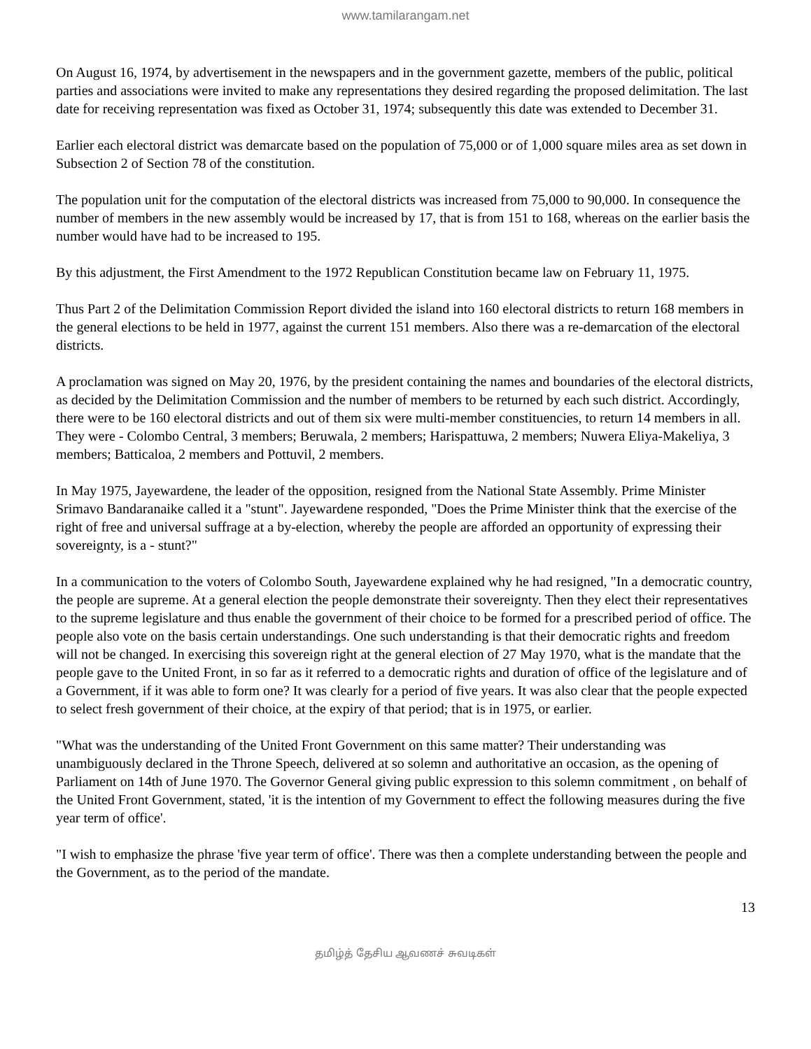www.tamilarangam.net
On August 16, 1974, by advertisement in the newspapers and in the government gazette, members of the public, political parties and associations were invited to make any representations they desired regarding the proposed delimitation. The last date for receiving representation was fixed as October 31, 1974; subsequently this date was extended to December 31.
Earlier each electoral district was demarcate based on the population of 75,000 or of 1,000 square miles area as set down in Subsection 2 of Section 78 of the constitution.
The population unit for the computation of the electoral districts was increased from 75,000 to 90,000. In consequence the number of members in the new assembly would be increased by 17, that is from 151 to 168, whereas on the earlier basis the number would have had to be increased to 195.
By this adjustment, the First Amendment to the 1972 Republican Constitution became law on February 11, 1975.
Thus Part 2 of the Delimitation Commission Report divided the island into 160 electoral districts to return 168 members in the general elections to be held in 1977, against the current 151 members. Also there was a re-demarcation of the electoral districts.
A proclamation was signed on May 20, 1976, by the president containing the names and boundaries of the electoral districts, as decided by the Delimitation Commission and the number of members to be returned by each such district. Accordingly, there were to be 160 electoral districts and out of them six were multi-member constituencies, to return 14 members in all. They were - Colombo Central, 3 members; Beruwala, 2 members; Harispattuwa, 2 members; Nuwera Eliya-Makeliya, 3 members; Batticaloa, 2 members and Pottuvil, 2 members.
In May 1975, Jayewardene, the leader of the opposition, resigned from the National State Assembly. Prime Minister Srimavo Bandaranaike called it a "stunt". Jayewardene responded, "Does the Prime Minister think that the exercise of the right of free and universal suffrage at a by-election, whereby the people are afforded an opportunity of expressing their sovereignty, is a - stunt?"
In a communication to the voters of Colombo South, Jayewardene explained why he had resigned, "In a democratic country, the people are supreme. At a general election the people demonstrate their sovereignty. Then they elect their representatives to the supreme legislature and thus enable the government of their choice to be formed for a prescribed period of office. The people also vote on the basis certain understandings. One such understanding is that their democratic rights and freedom will not be changed. In exercising this sovereign right at the general election of 27 May 1970, what is the mandate that the people gave to the United Front, in so far as it referred to a democratic rights and duration of office of the legislature and of a Government, if it was able to form one? It was clearly for a period of five years. It was also clear that the people expected to select fresh government of their choice, at the expiry of that period; that is in 1975, or earlier.
"What was the understanding of the United Front Government on this same matter? Their understanding was unambiguously declared in the Throne Speech, delivered at so solemn and authoritative an occasion, as the opening of Parliament on 14th of June 1970. The Governor General giving public expression to this solemn commitment , on behalf of the United Front Government, stated, 'it is the intention of my Government to effect the following measures during the five year term of office'.
"I wish to emphasize the phrase 'five year term of office'. There was then a complete understanding between the people and the Government, as to the period of the mandate.
13
தமிழ்த் தேசிய ஆவணச் சுவடிகள்